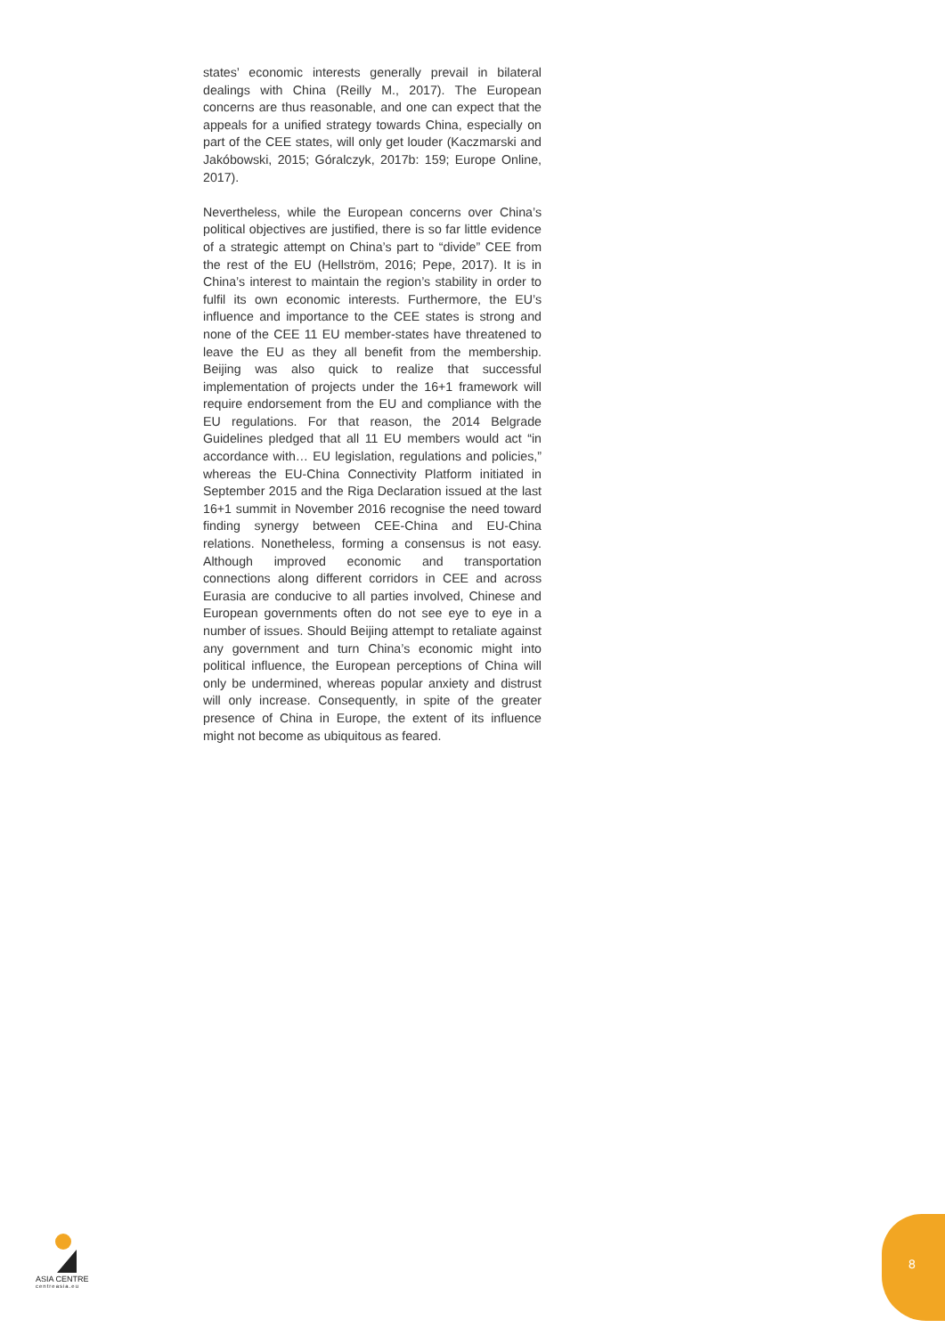states’ economic interests generally prevail in bilateral dealings with China (Reilly M., 2017). The European concerns are thus reasonable, and one can expect that the appeals for a unified strategy towards China, especially on part of the CEE states, will only get louder (Kaczmarski and Jakóbowski, 2015; Góralczyk, 2017b: 159; Europe Online, 2017).
Nevertheless, while the European concerns over China’s political objectives are justified, there is so far little evidence of a strategic attempt on China’s part to “divide” CEE from the rest of the EU (Hellström, 2016; Pepe, 2017). It is in China’s interest to maintain the region’s stability in order to fulfil its own economic interests. Furthermore, the EU’s influence and importance to the CEE states is strong and none of the CEE 11 EU member-states have threatened to leave the EU as they all benefit from the membership. Beijing was also quick to realize that successful implementation of projects under the 16+1 framework will require endorsement from the EU and compliance with the EU regulations. For that reason, the 2014 Belgrade Guidelines pledged that all 11 EU members would act “in accordance with… EU legislation, regulations and policies,” whereas the EU-China Connectivity Platform initiated in September 2015 and the Riga Declaration issued at the last 16+1 summit in November 2016 recognise the need toward finding synergy between CEE-China and EU-China relations. Nonetheless, forming a consensus is not easy. Although improved economic and transportation connections along different corridors in CEE and across Eurasia are conducive to all parties involved, Chinese and European governments often do not see eye to eye in a number of issues. Should Beijing attempt to retaliate against any government and turn China’s economic might into political influence, the European perceptions of China will only be undermined, whereas popular anxiety and distrust will only increase. Consequently, in spite of the greater presence of China in Europe, the extent of its influence might not become as ubiquitous as feared.
ASIA CENTRE
centreasia.eu
8